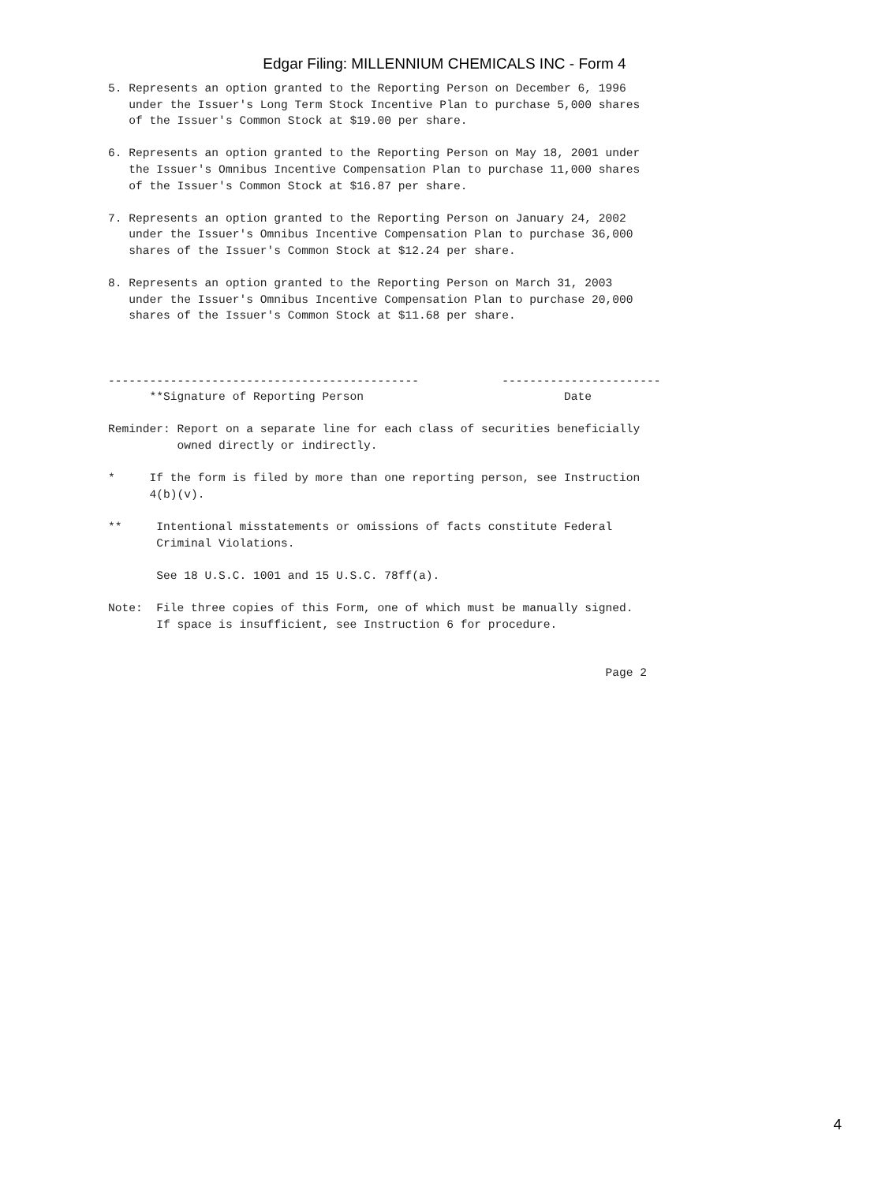Edgar Filing: MILLENNIUM CHEMICALS INC - Form 4
5. Represents an option granted to the Reporting Person on December 6, 1996
   under the Issuer's Long Term Stock Incentive Plan to purchase 5,000 shares
   of the Issuer's Common Stock at $19.00 per share.

6. Represents an option granted to the Reporting Person on May 18, 2001 under
   the Issuer's Omnibus Incentive Compensation Plan to purchase 11,000 shares
   of the Issuer's Common Stock at $16.87 per share.

7. Represents an option granted to the Reporting Person on January 24, 2002
   under the Issuer's Omnibus Incentive Compensation Plan to purchase 36,000
   shares of the Issuer's Common Stock at $12.24 per share.

8. Represents an option granted to the Reporting Person on March 31, 2003
   under the Issuer's Omnibus Incentive Compensation Plan to purchase 20,000
   shares of the Issuer's Common Stock at $11.68 per share.



---------------------------------------------            -----------------------
      **Signature of Reporting Person                             Date

Reminder: Report on a separate line for each class of securities beneficially
          owned directly or indirectly.

*     If the form is filed by more than one reporting person, see Instruction
      4(b)(v).

**     Intentional misstatements or omissions of facts constitute Federal
       Criminal Violations.

       See 18 U.S.C. 1001 and 15 U.S.C. 78ff(a).

Note:  File three copies of this Form, one of which must be manually signed.
       If space is insufficient, see Instruction 6 for procedure.


                                                                        Page 2
4